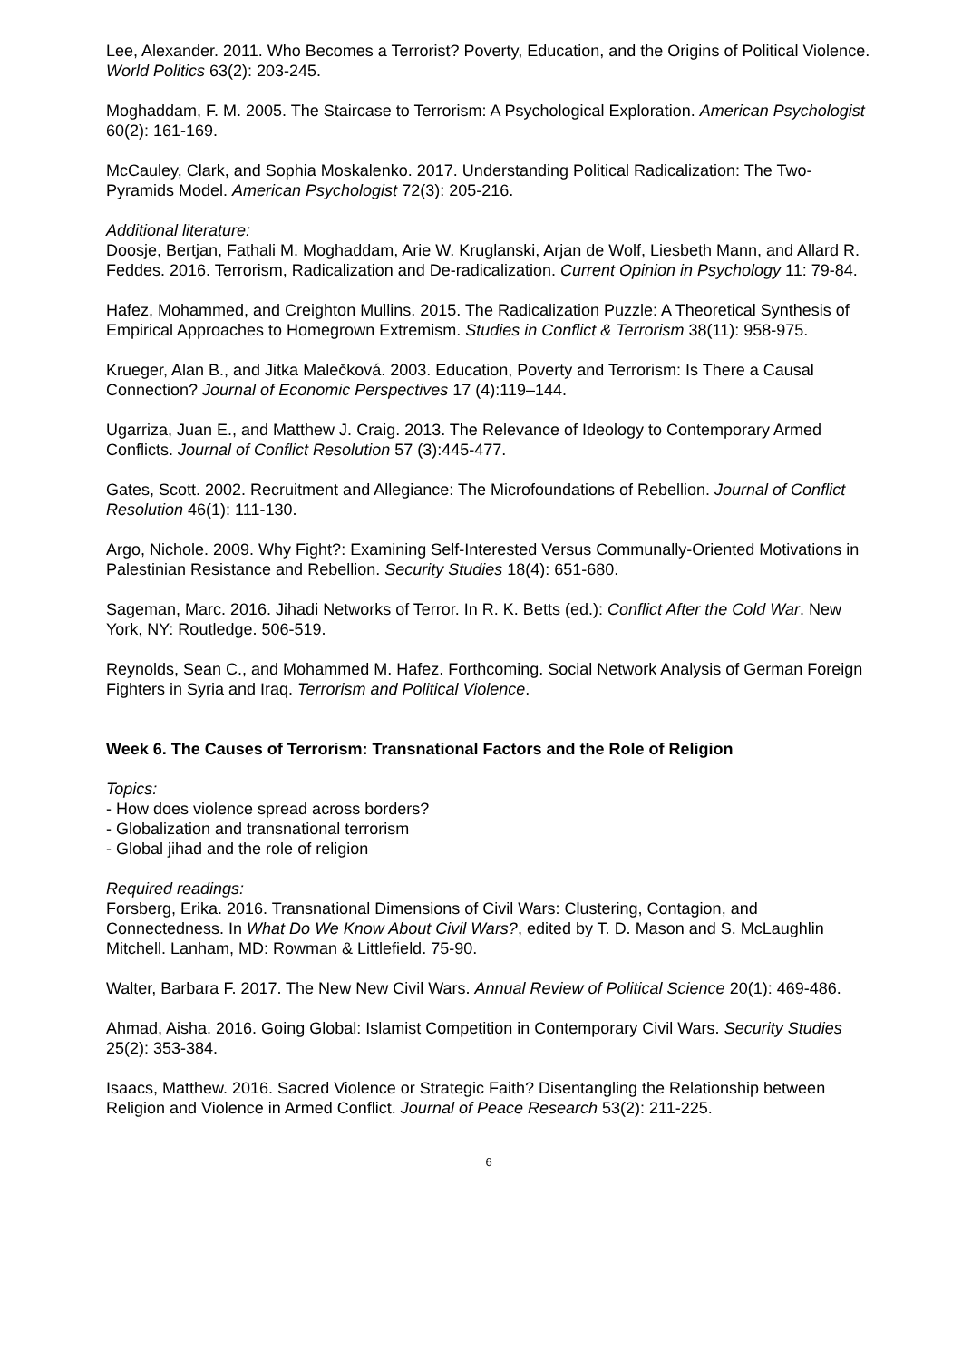Lee, Alexander. 2011. Who Becomes a Terrorist? Poverty, Education, and the Origins of Political Violence. World Politics 63(2): 203-245.
Moghaddam, F. M. 2005. The Staircase to Terrorism: A Psychological Exploration. American Psychologist 60(2): 161-169.
McCauley, Clark, and Sophia Moskalenko. 2017. Understanding Political Radicalization: The Two-Pyramids Model. American Psychologist 72(3): 205-216.
Additional literature:
Doosje, Bertjan, Fathali M. Moghaddam, Arie W. Kruglanski, Arjan de Wolf, Liesbeth Mann, and Allard R. Feddes. 2016. Terrorism, Radicalization and De-radicalization. Current Opinion in Psychology 11: 79-84.
Hafez, Mohammed, and Creighton Mullins. 2015. The Radicalization Puzzle: A Theoretical Synthesis of Empirical Approaches to Homegrown Extremism. Studies in Conflict & Terrorism 38(11): 958-975.
Krueger, Alan B., and Jitka Malečková. 2003. Education, Poverty and Terrorism: Is There a Causal Connection? Journal of Economic Perspectives 17 (4):119–144.
Ugarriza, Juan E., and Matthew J. Craig. 2013. The Relevance of Ideology to Contemporary Armed Conflicts. Journal of Conflict Resolution 57 (3):445-477.
Gates, Scott. 2002. Recruitment and Allegiance: The Microfoundations of Rebellion. Journal of Conflict Resolution 46(1): 111-130.
Argo, Nichole. 2009. Why Fight?: Examining Self-Interested Versus Communally-Oriented Motivations in Palestinian Resistance and Rebellion. Security Studies 18(4): 651-680.
Sageman, Marc. 2016. Jihadi Networks of Terror. In R. K. Betts (ed.): Conflict After the Cold War. New York, NY: Routledge. 506-519.
Reynolds, Sean C., and Mohammed M. Hafez. Forthcoming. Social Network Analysis of German Foreign Fighters in Syria and Iraq. Terrorism and Political Violence.
Week 6. The Causes of Terrorism: Transnational Factors and the Role of Religion
Topics:
- How does violence spread across borders?
- Globalization and transnational terrorism
- Global jihad and the role of religion
Required readings:
Forsberg, Erika. 2016. Transnational Dimensions of Civil Wars: Clustering, Contagion, and Connectedness. In What Do We Know About Civil Wars?, edited by T. D. Mason and S. McLaughlin Mitchell. Lanham, MD: Rowman & Littlefield. 75-90.
Walter, Barbara F. 2017. The New New Civil Wars. Annual Review of Political Science 20(1): 469-486.
Ahmad, Aisha. 2016. Going Global: Islamist Competition in Contemporary Civil Wars. Security Studies 25(2): 353-384.
Isaacs, Matthew. 2016. Sacred Violence or Strategic Faith? Disentangling the Relationship between Religion and Violence in Armed Conflict. Journal of Peace Research 53(2): 211-225.
6